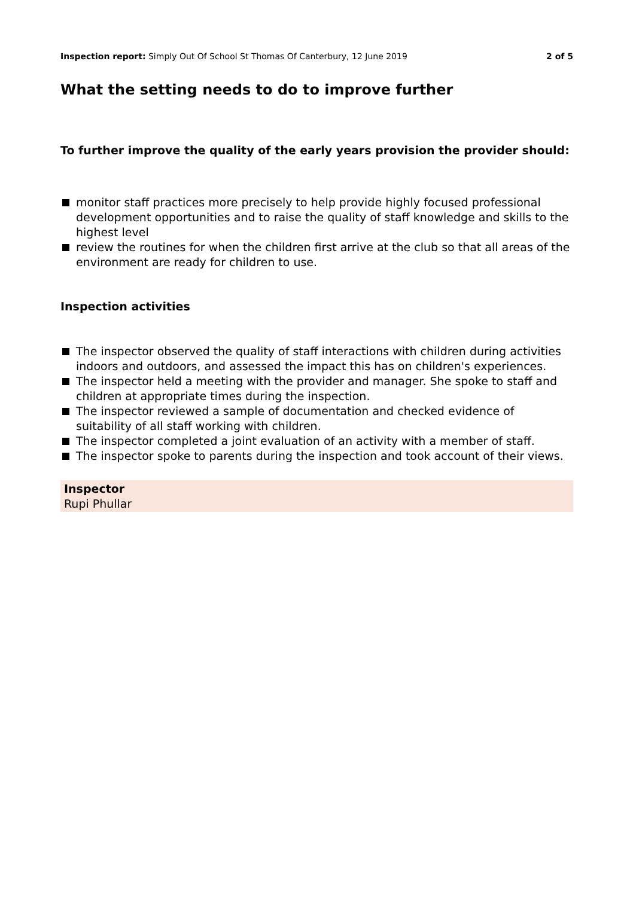Inspection report: Simply Out Of School St Thomas Of Canterbury, 12 June 2019 2 of 5
What the setting needs to do to improve further
To further improve the quality of the early years provision the provider should:
monitor staff practices more precisely to help provide highly focused professional development opportunities and to raise the quality of staff knowledge and skills to the highest level
review the routines for when the children first arrive at the club so that all areas of the environment are ready for children to use.
Inspection activities
The inspector observed the quality of staff interactions with children during activities indoors and outdoors, and assessed the impact this has on children's experiences.
The inspector held a meeting with the provider and manager. She spoke to staff and children at appropriate times during the inspection.
The inspector reviewed a sample of documentation and checked evidence of suitability of all staff working with children.
The inspector completed a joint evaluation of an activity with a member of staff.
The inspector spoke to parents during the inspection and took account of their views.
Inspector
Rupi Phullar